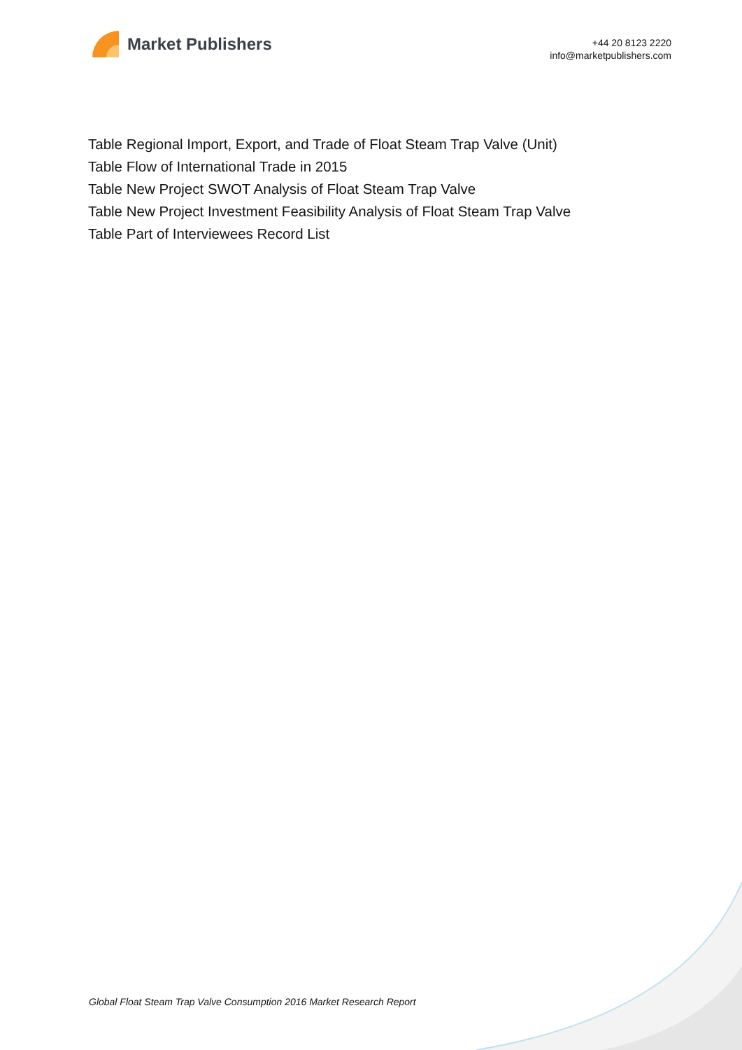Market Publishers
+44 20 8123 2220
info@marketpublishers.com
Table Regional Import, Export, and Trade of Float Steam Trap Valve (Unit)
Table Flow of International Trade in 2015
Table New Project SWOT Analysis of Float Steam Trap Valve
Table New Project Investment Feasibility Analysis of Float Steam Trap Valve
Table Part of Interviewees Record List
Global Float Steam Trap Valve Consumption 2016 Market Research Report